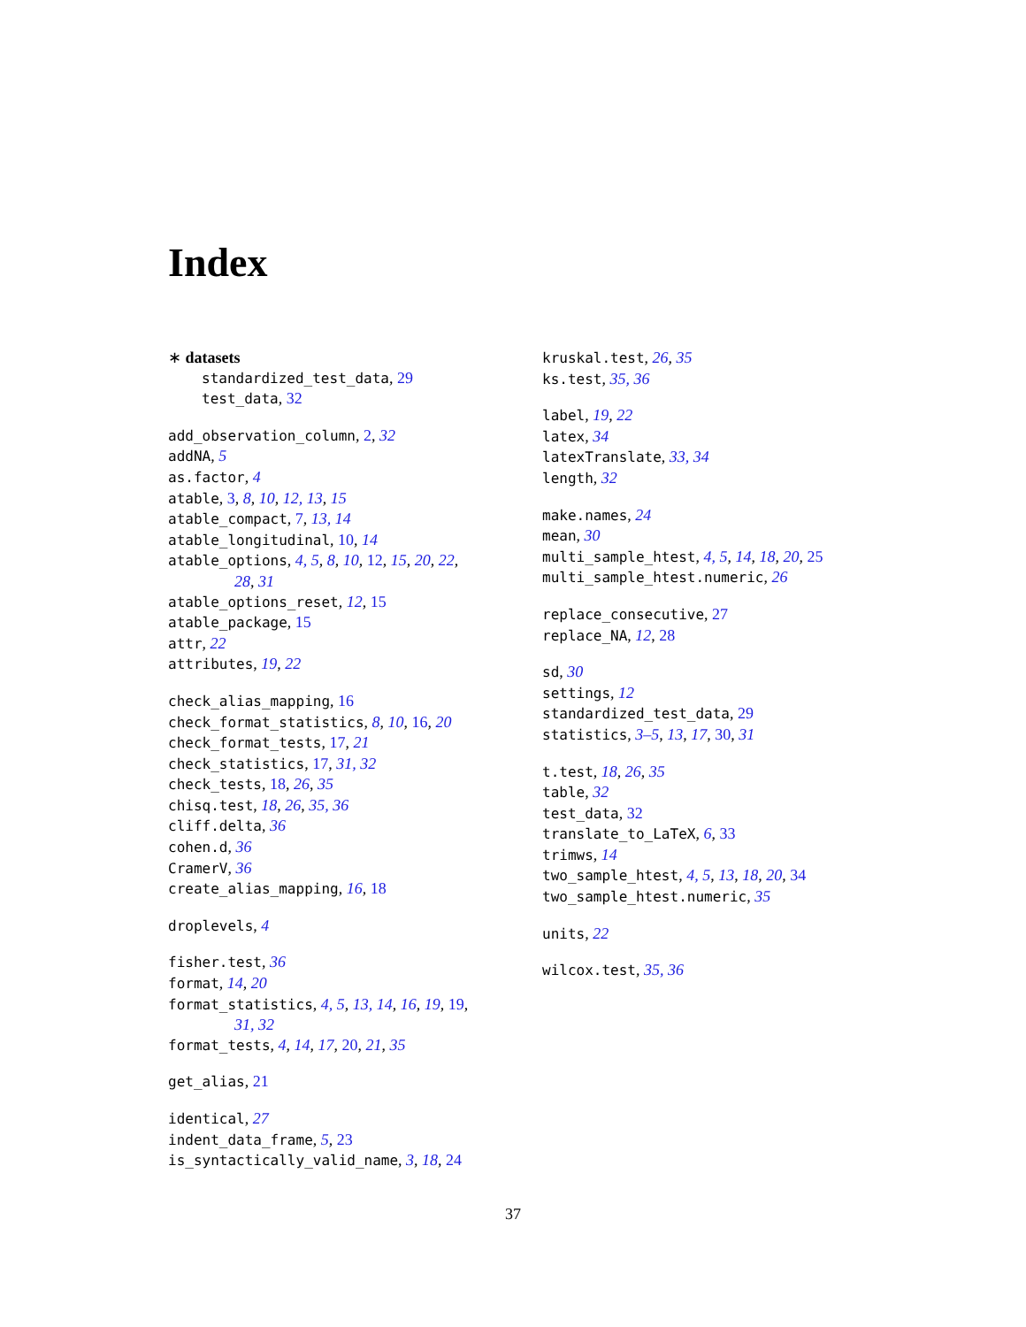Index
∗ datasets
standardized_test_data, 29
test_data, 32
add_observation_column, 2, 32
addNA, 5
as.factor, 4
atable, 3, 8, 10, 12, 13, 15
atable_compact, 7, 13, 14
atable_longitudinal, 10, 14
atable_options, 4, 5, 8, 10, 12, 15, 20, 22,
28, 31
atable_options_reset, 12, 15
atable_package, 15
attr, 22
attributes, 19, 22
check_alias_mapping, 16
check_format_statistics, 8, 10, 16, 20
check_format_tests, 17, 21
check_statistics, 17, 31, 32
check_tests, 18, 26, 35
chisq.test, 18, 26, 35, 36
cliff.delta, 36
cohen.d, 36
CramerV, 36
create_alias_mapping, 16, 18
droplevels, 4
fisher.test, 36
format, 14, 20
format_statistics, 4, 5, 13, 14, 16, 19, 19,
31, 32
format_tests, 4, 14, 17, 20, 21, 35
get_alias, 21
identical, 27
indent_data_frame, 5, 23
is_syntactically_valid_name, 3, 18, 24
kruskal.test, 26, 35
ks.test, 35, 36
label, 19, 22
latex, 34
latexTranslate, 33, 34
length, 32
make.names, 24
mean, 30
multi_sample_htest, 4, 5, 14, 18, 20, 25
multi_sample_htest.numeric, 26
replace_consecutive, 27
replace_NA, 12, 28
sd, 30
settings, 12
standardized_test_data, 29
statistics, 3–5, 13, 17, 30, 31
t.test, 18, 26, 35
table, 32
test_data, 32
translate_to_LaTeX, 6, 33
trimws, 14
two_sample_htest, 4, 5, 13, 18, 20, 34
two_sample_htest.numeric, 35
units, 22
wilcox.test, 35, 36
37